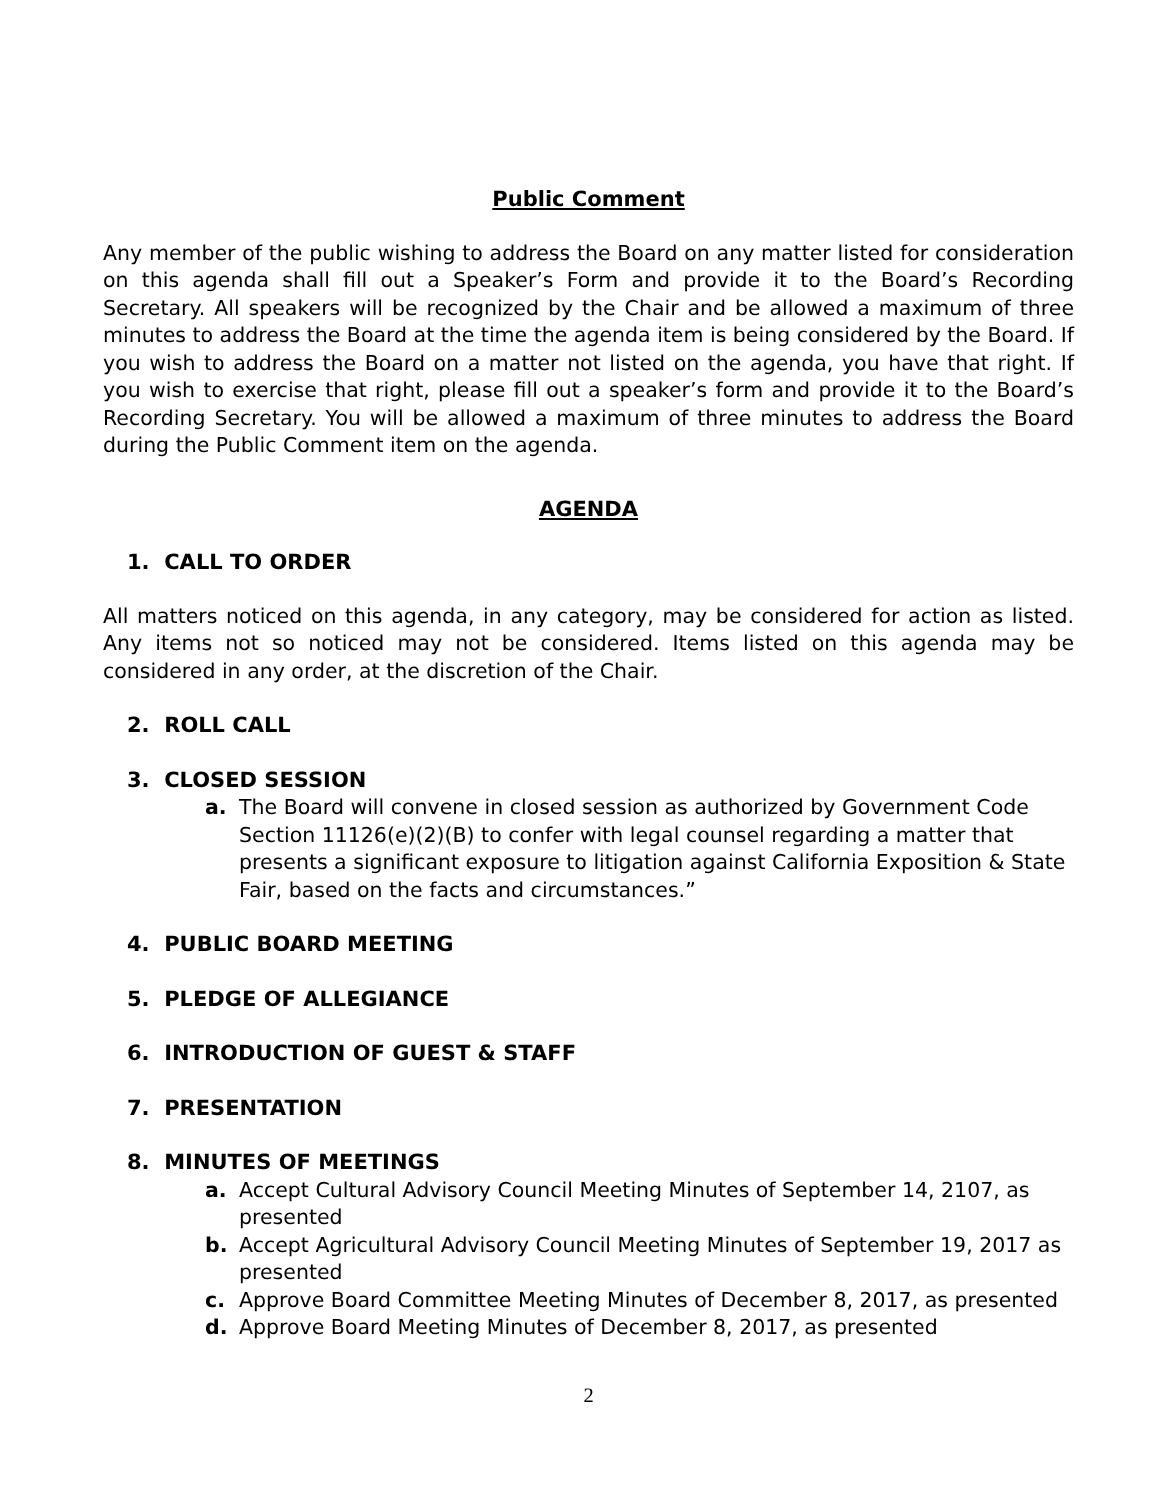Public Comment
Any member of the public wishing to address the Board on any matter listed for consideration on this agenda shall fill out a Speaker’s Form and provide it to the Board’s Recording Secretary. All speakers will be recognized by the Chair and be allowed a maximum of three minutes to address the Board at the time the agenda item is being considered by the Board. If you wish to address the Board on a matter not listed on the agenda, you have that right. If you wish to exercise that right, please fill out a speaker’s form and provide it to the Board’s Recording Secretary. You will be allowed a maximum of three minutes to address the Board during the Public Comment item on the agenda.
AGENDA
1. CALL TO ORDER
All matters noticed on this agenda, in any category, may be considered for action as listed. Any items not so noticed may not be considered. Items listed on this agenda may be considered in any order, at the discretion of the Chair.
2. ROLL CALL
3. CLOSED SESSION
a. The Board will convene in closed session as authorized by Government Code Section 11126(e)(2)(B) to confer with legal counsel regarding a matter that presents a significant exposure to litigation against California Exposition & State Fair, based on the facts and circumstances.”
4. PUBLIC BOARD MEETING
5. PLEDGE OF ALLEGIANCE
6. INTRODUCTION OF GUEST & STAFF
7. PRESENTATION
8. MINUTES OF MEETINGS
a. Accept Cultural Advisory Council Meeting Minutes of September 14, 2107, as presented
b. Accept Agricultural Advisory Council Meeting Minutes of September 19, 2017 as presented
c. Approve Board Committee Meeting Minutes of December 8, 2017, as presented
d. Approve Board Meeting Minutes of December 8, 2017, as presented
2